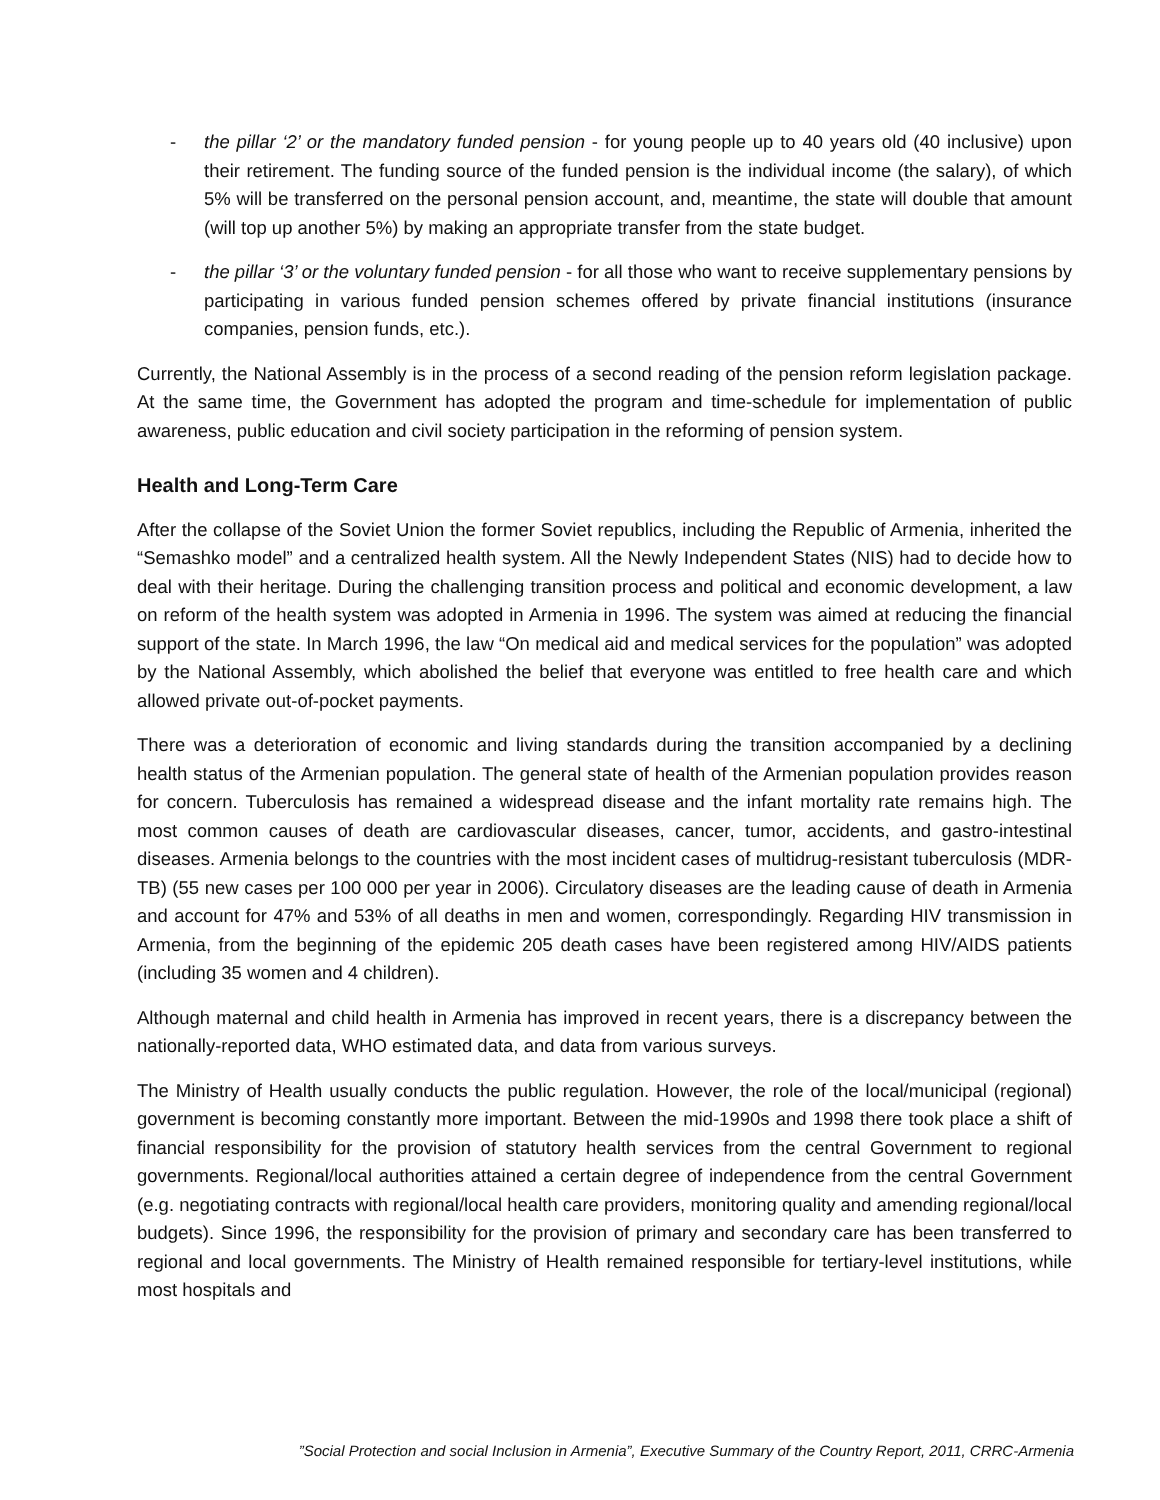- the pillar ‘2’ or the mandatory funded pension - for young people up to 40 years old (40 inclusive) upon their retirement. The funding source of the funded pension is the individual income (the salary), of which 5% will be transferred on the personal pension account, and, meantime, the state will double that amount (will top up another 5%) by making an appropriate transfer from the state budget.
- the pillar ‘3’ or the voluntary funded pension - for all those who want to receive supplementary pensions by participating in various funded pension schemes offered by private financial institutions (insurance companies, pension funds, etc.).
Currently, the National Assembly is in the process of a second reading of the pension reform legislation package. At the same time, the Government has adopted the program and time-schedule for implementation of public awareness, public education and civil society participation in the reforming of pension system.
Health and Long-Term Care
After the collapse of the Soviet Union the former Soviet republics, including the Republic of Armenia, inherited the “Semashko model” and a centralized health system. All the Newly Independent States (NIS) had to decide how to deal with their heritage. During the challenging transition process and political and economic development, a law on reform of the health system was adopted in Armenia in 1996. The system was aimed at reducing the financial support of the state. In March 1996, the law “On medical aid and medical services for the population” was adopted by the National Assembly, which abolished the belief that everyone was entitled to free health care and which allowed private out-of-pocket payments.
There was a deterioration of economic and living standards during the transition accompanied by a declining health status of the Armenian population. The general state of health of the Armenian population provides reason for concern. Tuberculosis has remained a widespread disease and the infant mortality rate remains high. The most common causes of death are cardiovascular diseases, cancer, tumor, accidents, and gastro-intestinal diseases. Armenia belongs to the countries with the most incident cases of multidrug-resistant tuberculosis (MDR-TB) (55 new cases per 100 000 per year in 2006). Circulatory diseases are the leading cause of death in Armenia and account for 47% and 53% of all deaths in men and women, correspondingly. Regarding HIV transmission in Armenia, from the beginning of the epidemic 205 death cases have been registered among HIV/AIDS patients (including 35 women and 4 children).
Although maternal and child health in Armenia has improved in recent years, there is a discrepancy between the nationally-reported data, WHO estimated data, and data from various surveys.
The Ministry of Health usually conducts the public regulation. However, the role of the local/municipal (regional) government is becoming constantly more important. Between the mid-1990s and 1998 there took place a shift of financial responsibility for the provision of statutory health services from the central Government to regional governments. Regional/local authorities attained a certain degree of independence from the central Government (e.g. negotiating contracts with regional/local health care providers, monitoring quality and amending regional/local budgets). Since 1996, the responsibility for the provision of primary and secondary care has been transferred to regional and local governments. The Ministry of Health remained responsible for tertiary-level institutions, while most hospitals and
”Social Protection and social Inclusion in Armenia”, Executive Summary of the Country Report, 2011, CRRC-Armenia